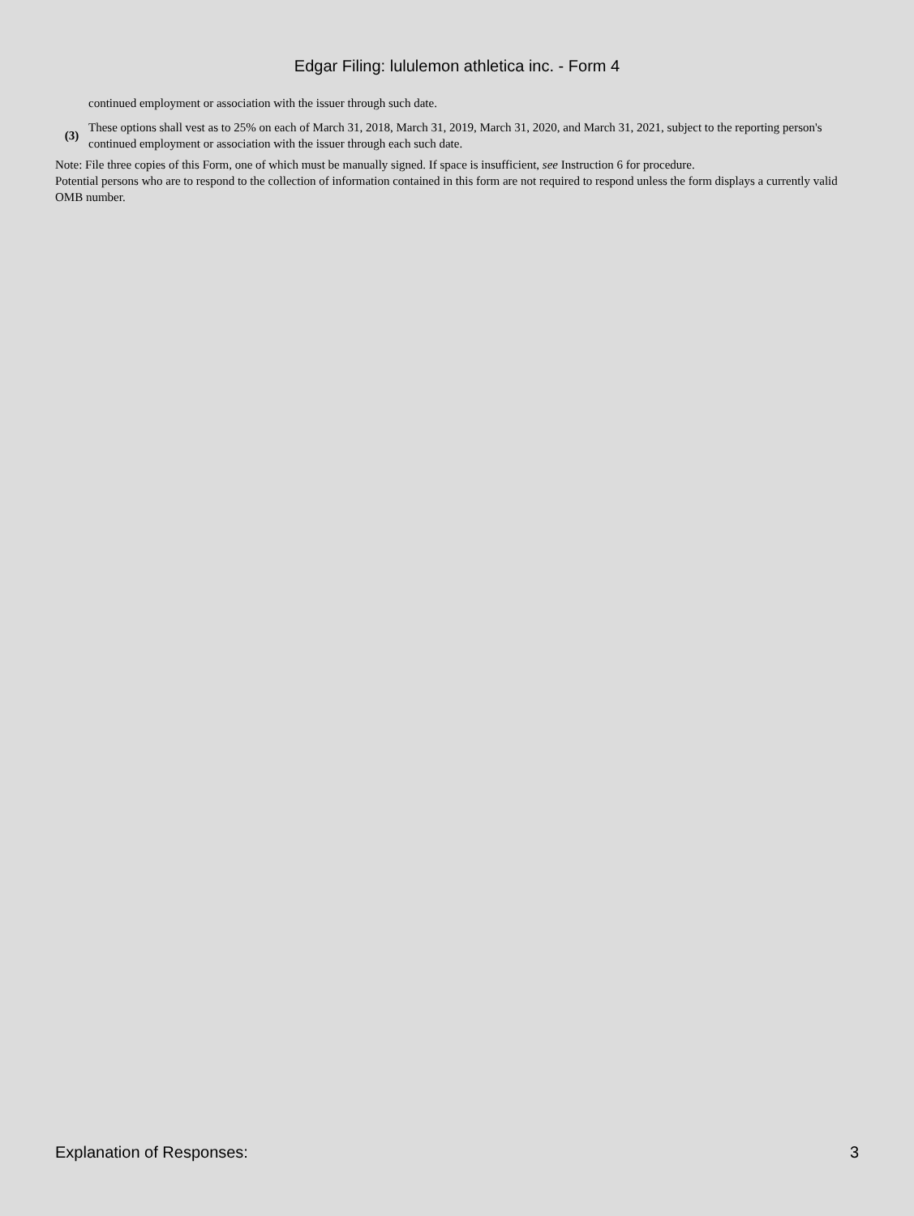Edgar Filing: lululemon athletica inc. - Form 4
continued employment or association with the issuer through such date.
(3) These options shall vest as to 25% on each of March 31, 2018, March 31, 2019, March 31, 2020, and March 31, 2021, subject to the reporting person's continued employment or association with the issuer through each such date.
Note: File three copies of this Form, one of which must be manually signed. If space is insufficient, see Instruction 6 for procedure.
Potential persons who are to respond to the collection of information contained in this form are not required to respond unless the form displays a currently valid OMB number.
Explanation of Responses: 3